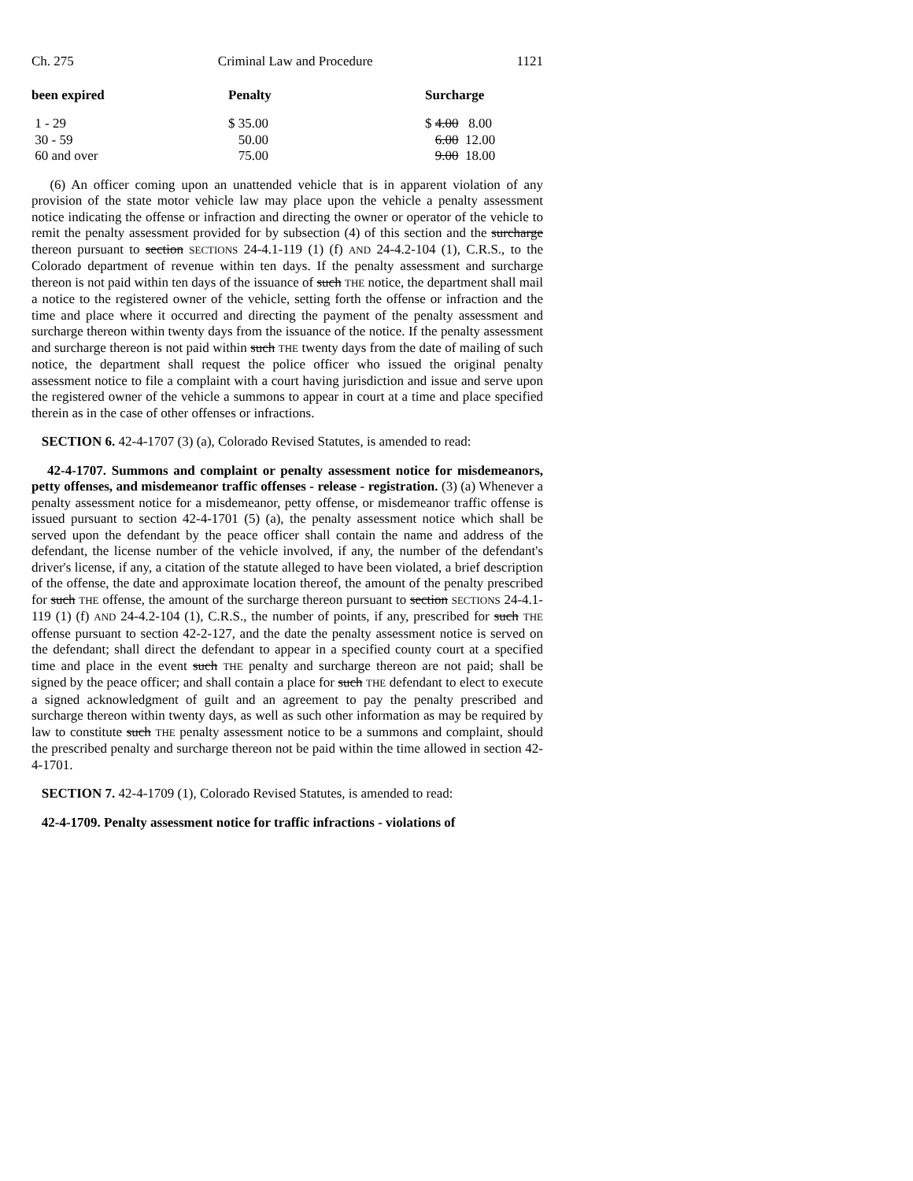Ch. 275 Criminal Law and Procedure 1121
| been expired | Penalty | Surcharge |
| --- | --- | --- |
| 1 - 29 | $ 35.00 | $ 4.00 8.00 |
| 30 - 59 | 50.00 | 6.00 12.00 |
| 60 and over | 75.00 | 9.00 18.00 |
(6) An officer coming upon an unattended vehicle that is in apparent violation of any provision of the state motor vehicle law may place upon the vehicle a penalty assessment notice indicating the offense or infraction and directing the owner or operator of the vehicle to remit the penalty assessment provided for by subsection (4) of this section and the surcharge thereon pursuant to section SECTIONS 24-4.1-119 (1) (f) AND 24-4.2-104 (1), C.R.S., to the Colorado department of revenue within ten days. If the penalty assessment and surcharge thereon is not paid within ten days of the issuance of such THE notice, the department shall mail a notice to the registered owner of the vehicle, setting forth the offense or infraction and the time and place where it occurred and directing the payment of the penalty assessment and surcharge thereon within twenty days from the issuance of the notice. If the penalty assessment and surcharge thereon is not paid within such THE twenty days from the date of mailing of such notice, the department shall request the police officer who issued the original penalty assessment notice to file a complaint with a court having jurisdiction and issue and serve upon the registered owner of the vehicle a summons to appear in court at a time and place specified therein as in the case of other offenses or infractions.
SECTION 6. 42-4-1707 (3) (a), Colorado Revised Statutes, is amended to read:
42-4-1707. Summons and complaint or penalty assessment notice for misdemeanors, petty offenses, and misdemeanor traffic offenses - release - registration. (3) (a) Whenever a penalty assessment notice for a misdemeanor, petty offense, or misdemeanor traffic offense is issued pursuant to section 42-4-1701 (5) (a), the penalty assessment notice which shall be served upon the defendant by the peace officer shall contain the name and address of the defendant, the license number of the vehicle involved, if any, the number of the defendant's driver's license, if any, a citation of the statute alleged to have been violated, a brief description of the offense, the date and approximate location thereof, the amount of the penalty prescribed for such THE offense, the amount of the surcharge thereon pursuant to section SECTIONS 24-4.1-119 (1) (f) AND 24-4.2-104 (1), C.R.S., the number of points, if any, prescribed for such THE offense pursuant to section 42-2-127, and the date the penalty assessment notice is served on the defendant; shall direct the defendant to appear in a specified county court at a specified time and place in the event such THE penalty and surcharge thereon are not paid; shall be signed by the peace officer; and shall contain a place for such THE defendant to elect to execute a signed acknowledgment of guilt and an agreement to pay the penalty prescribed and surcharge thereon within twenty days, as well as such other information as may be required by law to constitute such THE penalty assessment notice to be a summons and complaint, should the prescribed penalty and surcharge thereon not be paid within the time allowed in section 42-4-1701.
SECTION 7. 42-4-1709 (1), Colorado Revised Statutes, is amended to read:
42-4-1709. Penalty assessment notice for traffic infractions - violations of